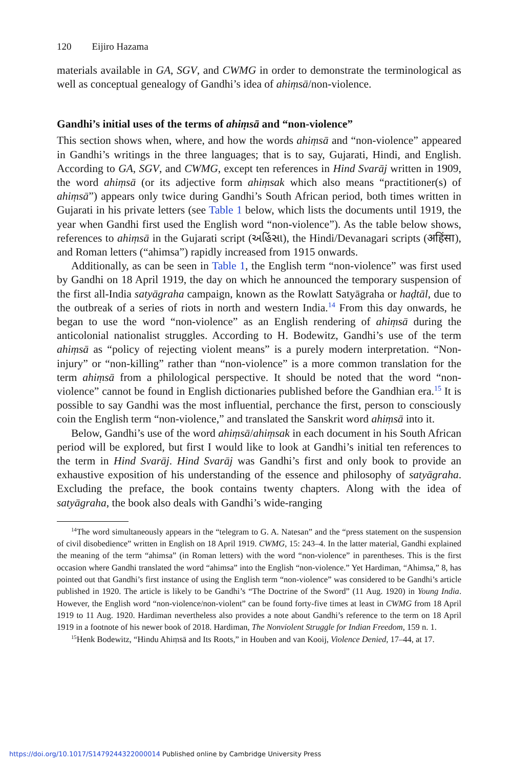120 Eijiro Hazama
materials available in GA, SGV, and CWMG in order to demonstrate the terminological as well as conceptual genealogy of Gandhi’s idea of ahiṃsā/non-violence.
Gandhi’s initial uses of the terms of ahiṃsā and “non-violence”
This section shows when, where, and how the words ahiṃsā and “non-violence” appeared in Gandhi’s writings in the three languages; that is to say, Gujarati, Hindi, and English. According to GA, SGV, and CWMG, except ten references in Hind Svarāj written in 1909, the word ahiṃsā (or its adjective form ahiṃsak which also means “practitioner(s) of ahiṃsā”) appears only twice during Gandhi’s South African period, both times written in Gujarati in his private letters (see Table 1 below, which lists the documents until 1919, the year when Gandhi first used the English word “non-violence”). As the table below shows, references to ahiṃsā in the Gujarati script (અહિંસા), the Hindi/Devanagari scripts (अहिंसा), and Roman letters (“ahimsa”) rapidly increased from 1915 onwards.
Additionally, as can be seen in Table 1, the English term “non-violence” was first used by Gandhi on 18 April 1919, the day on which he announced the temporary suspension of the first all-India satyāgraha campaign, known as the Rowlatt Satyāgraha or haḍtāl, due to the outbreak of a series of riots in north and western India.<sup>14</sup> From this day onwards, he began to use the word “non-violence” as an English rendering of ahiṃsā during the anticolonial nationalist struggles. According to H. Bodewitz, Gandhi’s use of the term ahiṃsā as “policy of rejecting violent means” is a purely modern interpretation. “Non-injury” or “non-killing” rather than “non-violence” is a more common translation for the term ahiṃsā from a philological perspective. It should be noted that the word “non-violence” cannot be found in English dictionaries published before the Gandhian era.<sup>15</sup> It is possible to say Gandhi was the most influential, perchance the first, person to consciously coin the English term “non-violence,” and translated the Sanskrit word ahiṃsā into it.
Below, Gandhi’s use of the word ahiṃsā/ahiṃsak in each document in his South African period will be explored, but first I would like to look at Gandhi’s initial ten references to the term in Hind Svarāj. Hind Svarāj was Gandhi’s first and only book to provide an exhaustive exposition of his understanding of the essence and philosophy of satyāgraha. Excluding the preface, the book contains twenty chapters. Along with the idea of satyāgraha, the book also deals with Gandhi’s wide-ranging
<sup>14</sup> The word simultaneously appears in the “telegram to G. A. Natesan” and the “press statement on the suspension of civil disobedience” written in English on 18 April 1919. CWMG, 15: 243–4. In the latter material, Gandhi explained the meaning of the term “ahimsa” (in Roman letters) with the word “non-violence” in parentheses. This is the first occasion where Gandhi translated the word “ahimsa” into the English “non-violence.” Yet Hardiman, “Ahimsa,” 8, has pointed out that Gandhi’s first instance of using the English term “non-violence” was considered to be Gandhi’s article published in 1920. The article is likely to be Gandhi’s “The Doctrine of the Sword” (11 Aug. 1920) in Young India. However, the English word “non-violence/non-violent” can be found forty-five times at least in CWMG from 18 April 1919 to 11 Aug. 1920. Hardiman nevertheless also provides a note about Gandhi’s reference to the term on 18 April 1919 in a footnote of his newer book of 2018. Hardiman, The Nonviolent Struggle for Indian Freedom, 159 n. 1.
<sup>15</sup> Henk Bodewitz, “Hindu Ahiṃsā and Its Roots,” in Houben and van Kooij, Violence Denied, 17–44, at 17.
https://doi.org/10.1017/S1479244322000014 Published online by Cambridge University Press